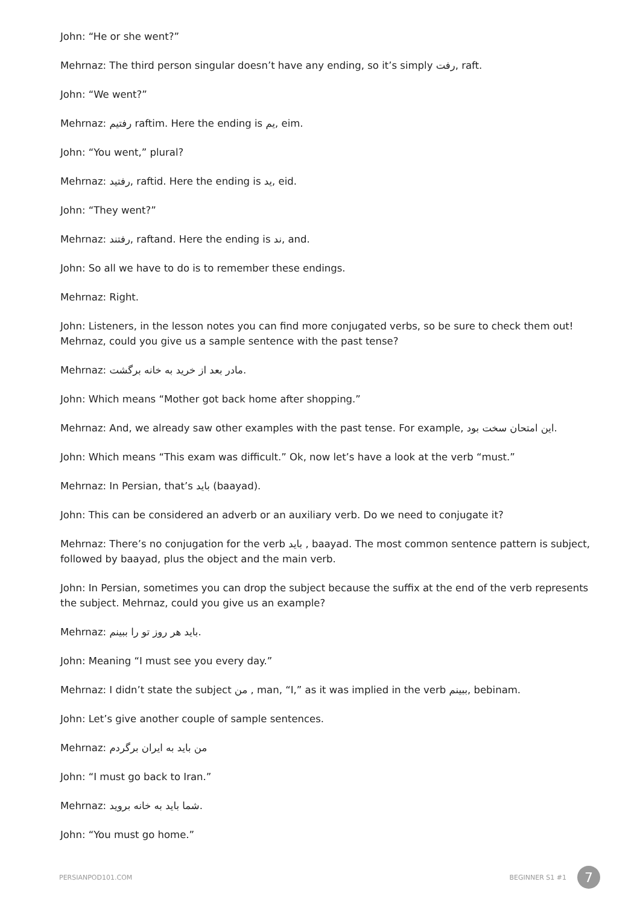John: “He or she went?”
Mehrnaz: The third person singular doesn’t have any ending, so it’s simply رفت, raft.
John: “We went?”
Mehrnaz: رفتیم raftim. Here the ending is یم, eim.
John: “You went,” plural?
Mehrnaz: رفتید, raftid. Here the ending is ید, eid.
John: “They went?”
Mehrnaz: رفتند, raftand. Here the ending is ند, and.
John: So all we have to do is to remember these endings.
Mehrnaz: Right.
John: Listeners, in the lesson notes you can find more conjugated verbs, so be sure to check them out! Mehrnaz, could you give us a sample sentence with the past tense?
Mehrnaz: مادر بعد از خرید به خانه برگشت.
John: Which means “Mother got back home after shopping.”
Mehrnaz: And, we already saw other examples with the past tense. For example, این امتحان سخت بود.
John: Which means “This exam was difficult.” Ok, now let’s have a look at the verb “must.”
Mehrnaz: In Persian, that’s باید (baayad).
John: This can be considered an adverb or an auxiliary verb. Do we need to conjugate it?
Mehrnaz: There’s no conjugation for the verb باید , baayad. The most common sentence pattern is subject, followed by baayad, plus the object and the main verb.
John: In Persian, sometimes you can drop the subject because the suffix at the end of the verb represents the subject. Mehrnaz, could you give us an example?
Mehrnaz: باید هر روز تو را ببینم.
John: Meaning “I must see you every day.”
Mehrnaz: I didn’t state the subject من , man, “I,” as it was implied in the verb ببینم, bebinam.
John: Let’s give another couple of sample sentences.
Mehrnaz: من باید به ایران برگردم
John: “I must go back to Iran.”
Mehrnaz: شما باید به خانه بروید.
John: “You must go home.”
PERSIANPOD101.COM
BEGINNER S1 #1
7